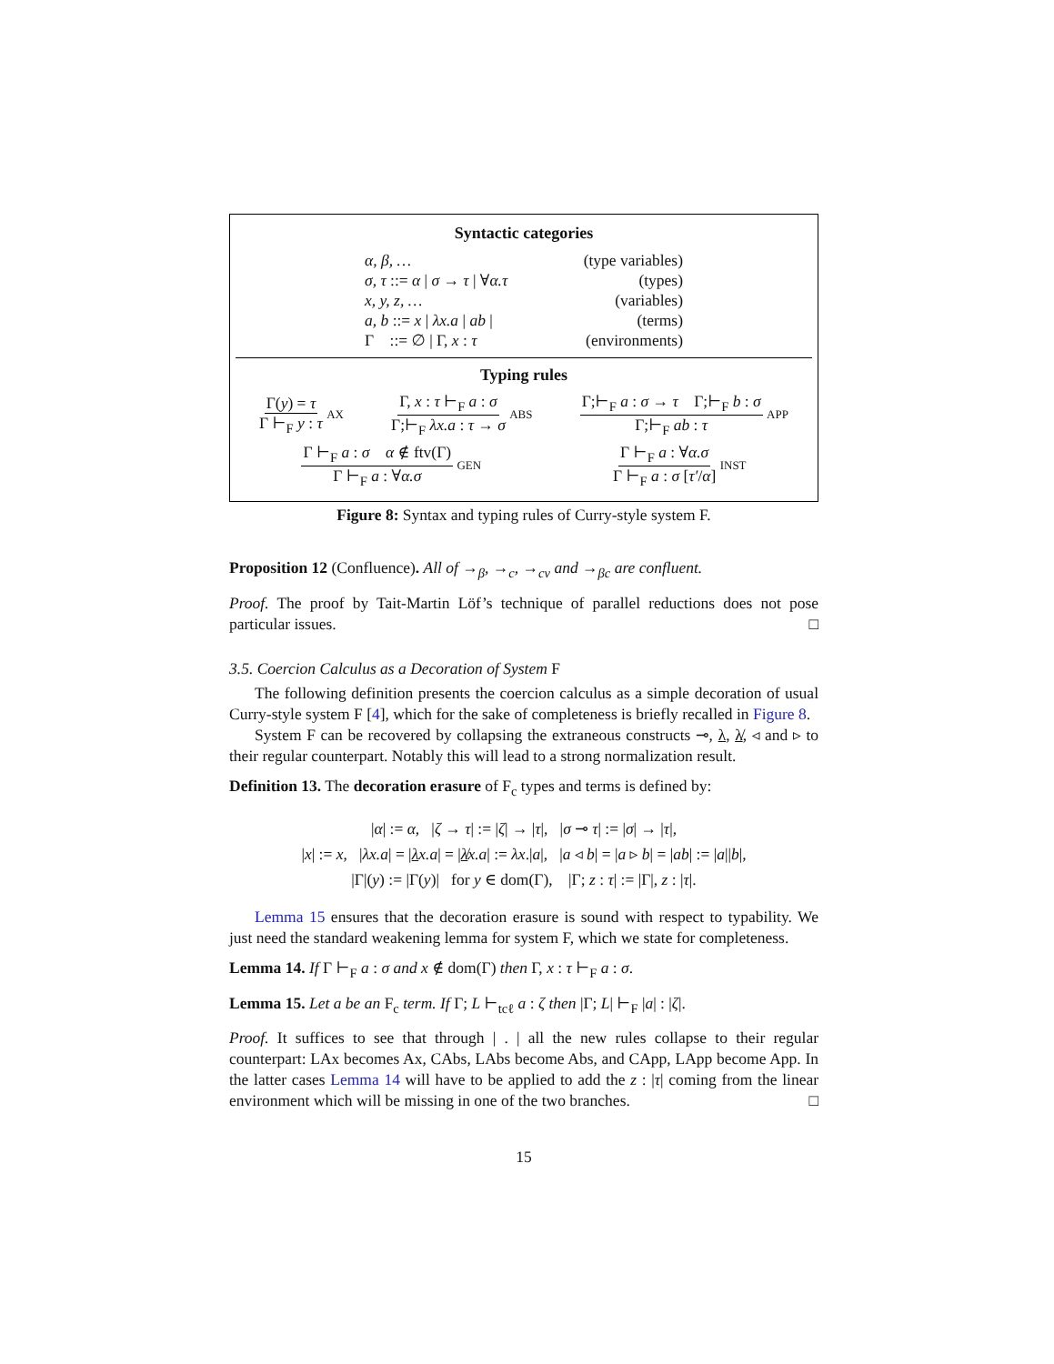Syntactic categories
| α, β, … | (type variables) |
| σ, τ ::= α / σ → τ / ∀ α.τ | (types) |
| x, y, z, … | (variables) |
| a, b ::= x / λx.a / ab / | (terms) |
| Γ ::= ∅ / Γ, x : τ | (environments) |
Typing rules
Γ(y) = τ Γ ⊢<sub>F</sub> y : τ AX Γ, x : τ ⊢<sub>F</sub> a : σ Γ;⊢<sub>F</sub> λx.a : τ → σ ABS Γ;⊢<sub>F</sub> a : σ → τ Γ;⊢<sub>F</sub> b : σ Γ;⊢<sub>F</sub> ab : τ APP
Γ ⊢<sub>F</sub> a : σ α ∉ ftv(Γ) Γ ⊢<sub>F</sub> a : ∀α.σ GEN Γ ⊢<sub>F</sub> a : ∀α.σ Γ ⊢<sub>F</sub> a : σ [τ′/α] INST
Figure 8: Syntax and typing rules of Curry-style system F.
Proposition 12 (Confluence). All of →<sub>β</sub>, →<sub>c</sub>, →<sub>cv</sub> and →<sub>βc</sub> are confluent.
Proof. The proof by Tait-Martin Löf’s technique of parallel reductions does not pose particular issues. □
3.5. Coercion Calculus as a Decoration of System F
The following definition presents the coercion calculus as a simple decoration of usual Curry-style system F [4], which for the sake of completeness is briefly recalled in Figure 8.
System F can be recovered by collapsing the extraneous constructs ⊸, λ, λ̸, ◃ and ▹ to their regular counterpart. Notably this will lead to a strong normalization result.
Definition 13. The decoration erasure of F<sub>c</sub> types and terms is defined by:
|α| := α, |ζ → τ| := |ζ| → |τ|, |σ ⊸ τ| := |σ| → |τ|,
|x| := x, |λx.a| = |λx.a| = |λ̸x.a| := λx.|a|, |a ◃ b| = |a ▹ b| = |ab| := |a||b|,
|Γ|(y) := |Γ(y)| for y ∈ dom(Γ), |Γ; z : τ| := |Γ|, z : |τ|.
Lemma 15 ensures that the decoration erasure is sound with respect to typability. We just need the standard weakening lemma for system F, which we state for completeness.
Lemma 14. If Γ ⊢<sub>F</sub> a : σ and x ∉ dom(Γ) then Γ, x : τ ⊢<sub>F</sub> a : σ.
Lemma 15. Let a be an F<sub>c</sub> term. If Γ; L ⊢<sub>tcℓ</sub> a : ζ then |Γ; L| ⊢<sub>F</sub> |a| : |ζ|.
Proof. It suffices to see that through | . | all the new rules collapse to their regular counterpart: LAx becomes Ax, CAbs, LAbs become Abs, and CApp, LApp become App. In the latter cases Lemma 14 will have to be applied to add the z : |τ| coming from the linear environment which will be missing in one of the two branches. □
15